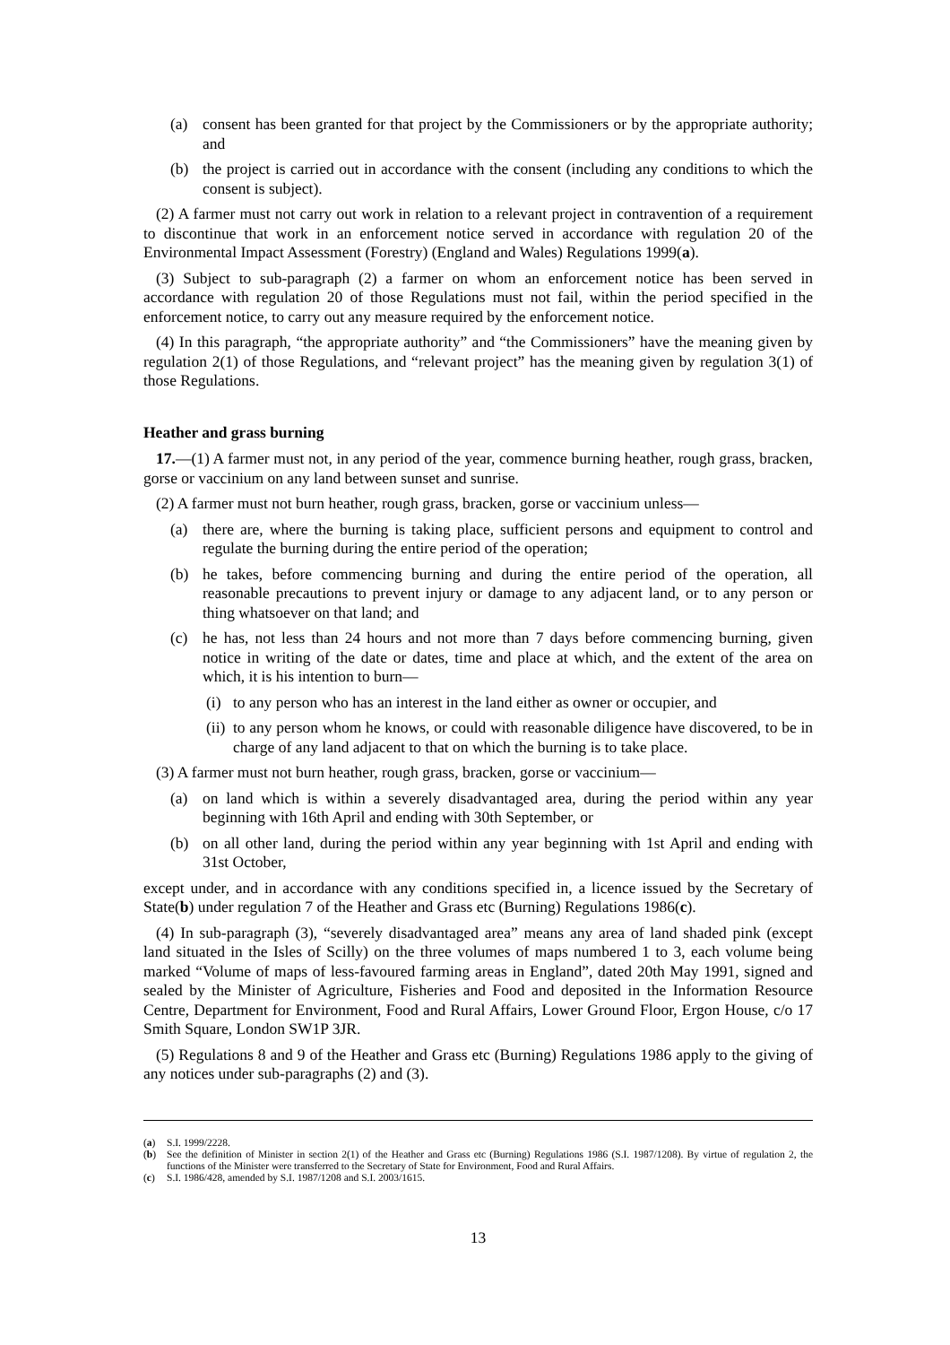(a) consent has been granted for that project by the Commissioners or by the appropriate authority; and
(b) the project is carried out in accordance with the consent (including any conditions to which the consent is subject).
(2) A farmer must not carry out work in relation to a relevant project in contravention of a requirement to discontinue that work in an enforcement notice served in accordance with regulation 20 of the Environmental Impact Assessment (Forestry) (England and Wales) Regulations 1999(a).
(3) Subject to sub-paragraph (2) a farmer on whom an enforcement notice has been served in accordance with regulation 20 of those Regulations must not fail, within the period specified in the enforcement notice, to carry out any measure required by the enforcement notice.
(4) In this paragraph, “the appropriate authority” and “the Commissioners” have the meaning given by regulation 2(1) of those Regulations, and “relevant project” has the meaning given by regulation 3(1) of those Regulations.
Heather and grass burning
17.—(1) A farmer must not, in any period of the year, commence burning heather, rough grass, bracken, gorse or vaccinium on any land between sunset and sunrise.
(2) A farmer must not burn heather, rough grass, bracken, gorse or vaccinium unless—
(a) there are, where the burning is taking place, sufficient persons and equipment to control and regulate the burning during the entire period of the operation;
(b) he takes, before commencing burning and during the entire period of the operation, all reasonable precautions to prevent injury or damage to any adjacent land, or to any person or thing whatsoever on that land; and
(c) he has, not less than 24 hours and not more than 7 days before commencing burning, given notice in writing of the date or dates, time and place at which, and the extent of the area on which, it is his intention to burn—
(i) to any person who has an interest in the land either as owner or occupier, and
(ii) to any person whom he knows, or could with reasonable diligence have discovered, to be in charge of any land adjacent to that on which the burning is to take place.
(3) A farmer must not burn heather, rough grass, bracken, gorse or vaccinium—
(a) on land which is within a severely disadvantaged area, during the period within any year beginning with 16th April and ending with 30th September, or
(b) on all other land, during the period within any year beginning with 1st April and ending with 31st October,
except under, and in accordance with any conditions specified in, a licence issued by the Secretary of State(b) under regulation 7 of the Heather and Grass etc (Burning) Regulations 1986(c).
(4) In sub-paragraph (3), “severely disadvantaged area” means any area of land shaded pink (except land situated in the Isles of Scilly) on the three volumes of maps numbered 1 to 3, each volume being marked “Volume of maps of less-favoured farming areas in England”, dated 20th May 1991, signed and sealed by the Minister of Agriculture, Fisheries and Food and deposited in the Information Resource Centre, Department for Environment, Food and Rural Affairs, Lower Ground Floor, Ergon House, c/o 17 Smith Square, London SW1P 3JR.
(5) Regulations 8 and 9 of the Heather and Grass etc (Burning) Regulations 1986 apply to the giving of any notices under sub-paragraphs (2) and (3).
(a) S.I. 1999/2228.
(b) See the definition of Minister in section 2(1) of the Heather and Grass etc (Burning) Regulations 1986 (S.I. 1987/1208). By virtue of regulation 2, the functions of the Minister were transferred to the Secretary of State for Environment, Food and Rural Affairs.
(c) S.I. 1986/428, amended by S.I. 1987/1208 and S.I. 2003/1615.
13